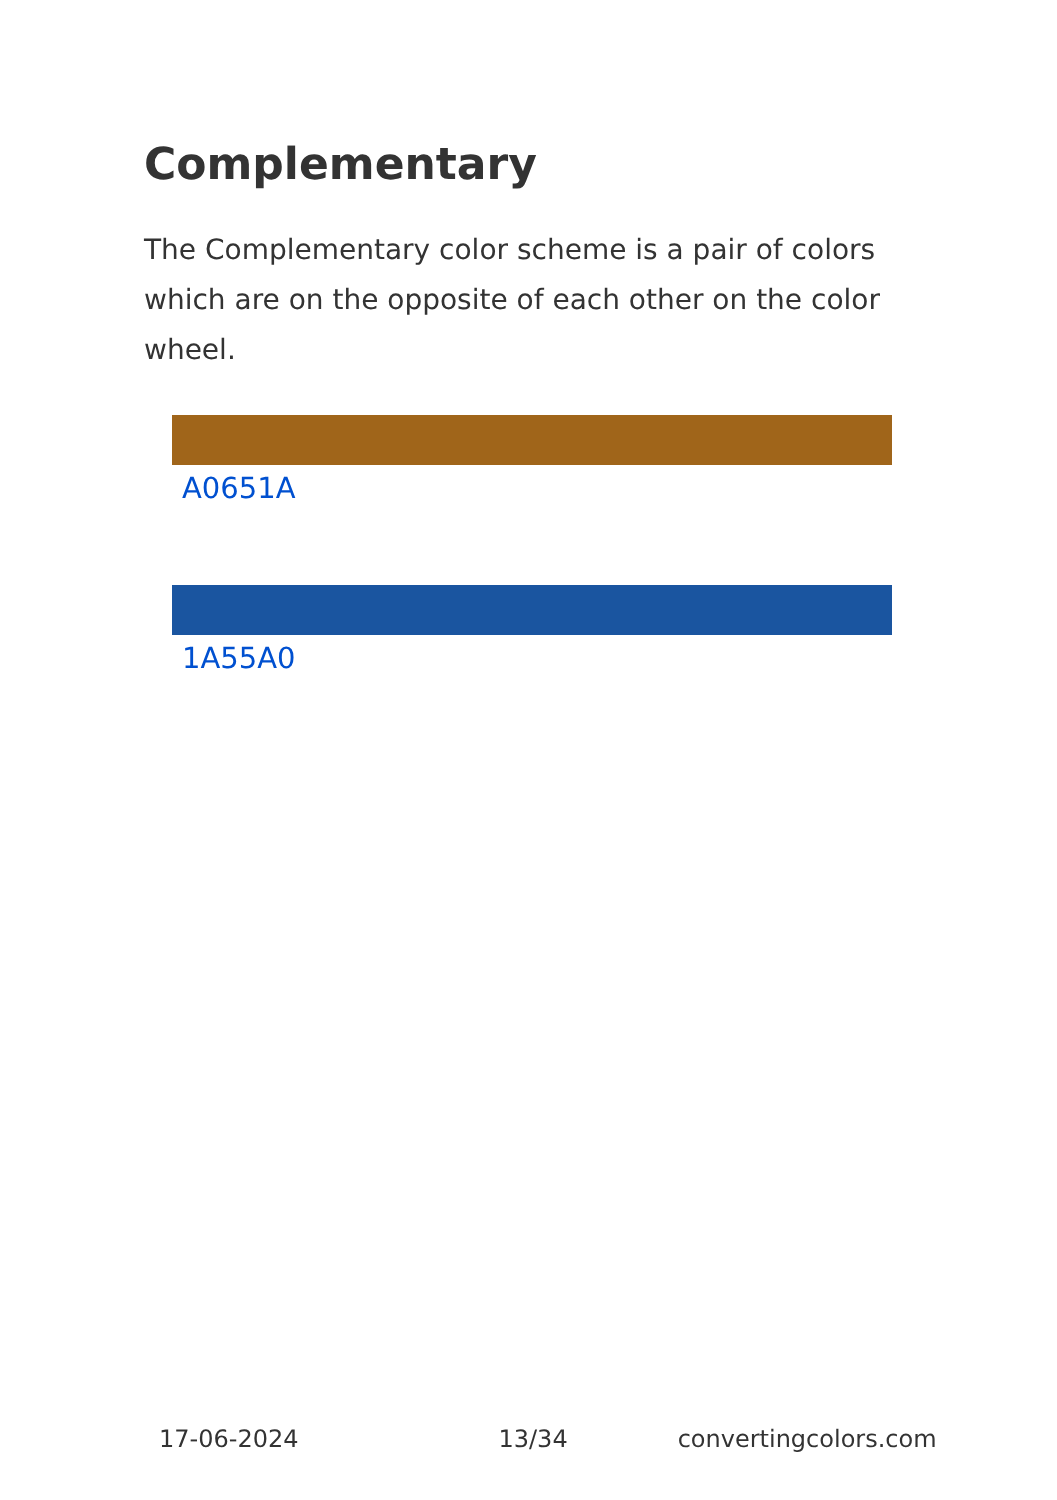Complementary
The Complementary color scheme is a pair of colors which are on the opposite of each other on the color wheel.
A0651A
1A55A0
17-06-2024 13/34 convertingcolors.com